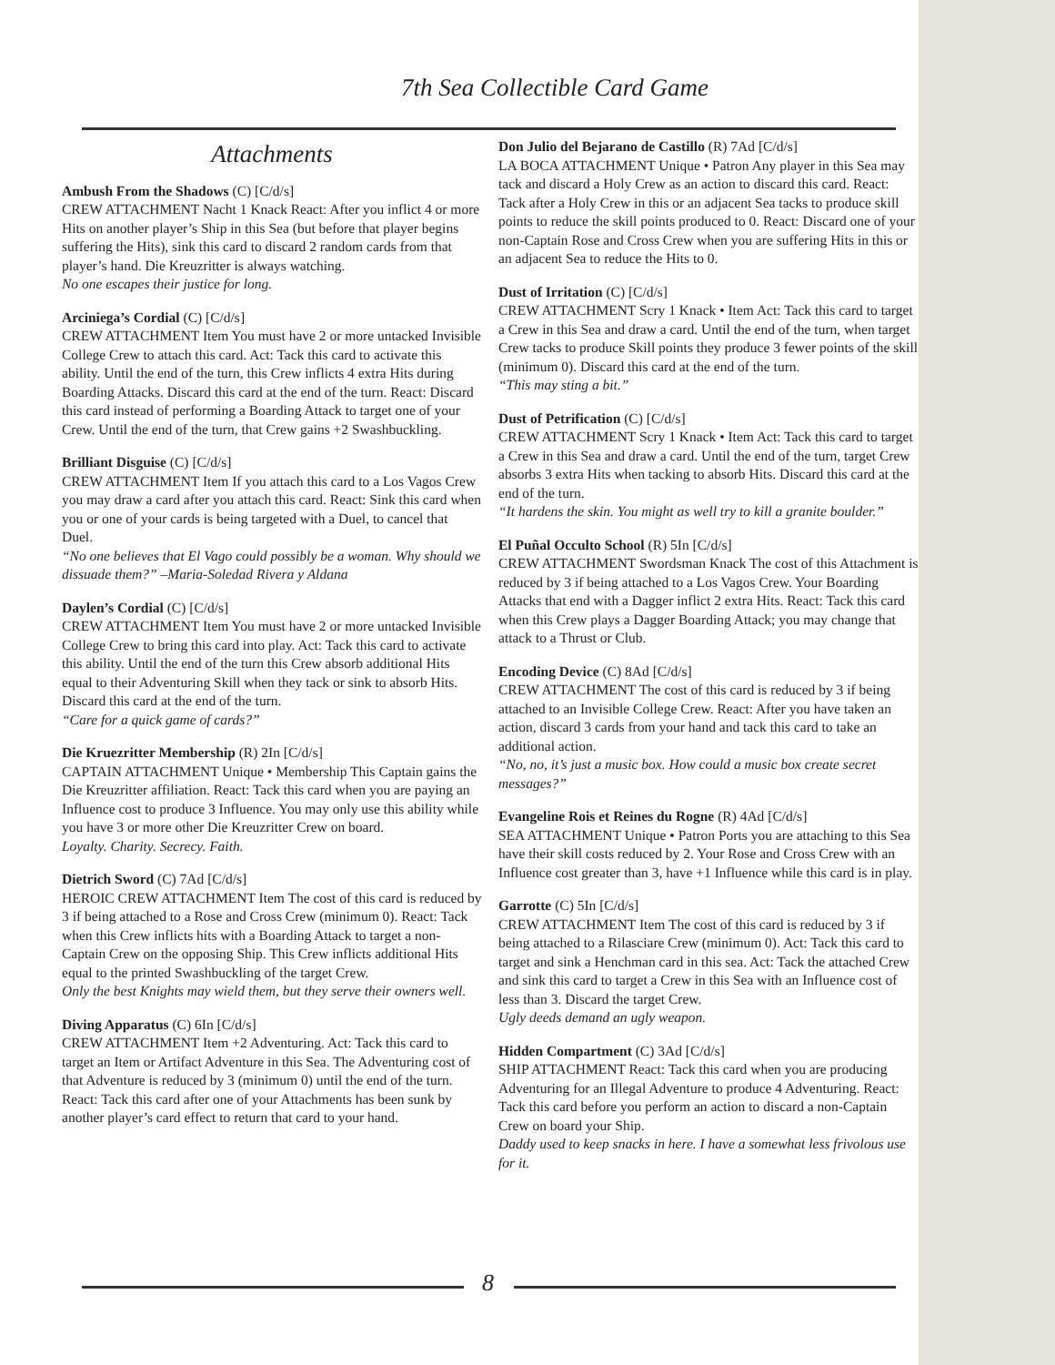7th Sea Collectible Card Game
Attachments
Ambush From the Shadows (C) [C/d/s]
CREW ATTACHMENT Nacht 1 Knack React: After you inflict 4 or more Hits on another player’s Ship in this Sea (but before that player begins suffering the Hits), sink this card to discard 2 random cards from that player’s hand. Die Kreuzritter is always watching.
No one escapes their justice for long.
Arciniega’s Cordial (C) [C/d/s]
CREW ATTACHMENT Item You must have 2 or more untacked Invisible College Crew to attach this card. Act: Tack this card to activate this ability. Until the end of the turn, this Crew inflicts 4 extra Hits during Boarding Attacks. Discard this card at the end of the turn. React: Discard this card instead of performing a Boarding Attack to target one of your Crew. Until the end of the turn, that Crew gains +2 Swashbuckling.
Brilliant Disguise (C) [C/d/s]
CREW ATTACHMENT Item If you attach this card to a Los Vagos Crew you may draw a card after you attach this card. React: Sink this card when you or one of your cards is being targeted with a Duel, to cancel that Duel.
“No one believes that El Vago could possibly be a woman. Why should we dissuade them?” –Maria-Soledad Rivera y Aldana
Daylen’s Cordial (C) [C/d/s]
CREW ATTACHMENT Item You must have 2 or more untacked Invisible College Crew to bring this card into play. Act: Tack this card to activate this ability. Until the end of the turn this Crew absorb additional Hits equal to their Adventuring Skill when they tack or sink to absorb Hits. Discard this card at the end of the turn.
“Care for a quick game of cards?”
Die Kruezritter Membership (R) 2In [C/d/s]
CAPTAIN ATTACHMENT Unique • Membership This Captain gains the Die Kreuzritter affiliation. React: Tack this card when you are paying an Influence cost to produce 3 Influence. You may only use this ability while you have 3 or more other Die Kreuzritter Crew on board.
Loyalty. Charity. Secrecy. Faith.
Dietrich Sword (C) 7Ad [C/d/s]
HEROIC CREW ATTACHMENT Item The cost of this card is reduced by 3 if being attached to a Rose and Cross Crew (minimum 0). React: Tack when this Crew inflicts hits with a Boarding Attack to target a non-Captain Crew on the opposing Ship. This Crew inflicts additional Hits equal to the printed Swashbuckling of the target Crew.
Only the best Knights may wield them, but they serve their owners well.
Diving Apparatus (C) 6In [C/d/s]
CREW ATTACHMENT Item +2 Adventuring. Act: Tack this card to target an Item or Artifact Adventure in this Sea. The Adventuring cost of that Adventure is reduced by 3 (minimum 0) until the end of the turn. React: Tack this card after one of your Attachments has been sunk by another player’s card effect to return that card to your hand.
Don Julio del Bejarano de Castillo (R) 7Ad [C/d/s]
LA BOCA ATTACHMENT Unique • Patron Any player in this Sea may tack and discard a Holy Crew as an action to discard this card. React: Tack after a Holy Crew in this or an adjacent Sea tacks to produce skill points to reduce the skill points produced to 0. React: Discard one of your non-Captain Rose and Cross Crew when you are suffering Hits in this or an adjacent Sea to reduce the Hits to 0.
Dust of Irritation (C) [C/d/s]
CREW ATTACHMENT Scry 1 Knack • Item Act: Tack this card to target a Crew in this Sea and draw a card. Until the end of the turn, when target Crew tacks to produce Skill points they produce 3 fewer points of the skill (minimum 0). Discard this card at the end of the turn.
“This may sting a bit.”
Dust of Petrification (C) [C/d/s]
CREW ATTACHMENT Scry 1 Knack • Item Act: Tack this card to target a Crew in this Sea and draw a card. Until the end of the turn, target Crew absorbs 3 extra Hits when tacking to absorb Hits. Discard this card at the end of the turn.
“It hardens the skin. You might as well try to kill a granite boulder.”
El Puñal Occulto School (R) 5In [C/d/s]
CREW ATTACHMENT Swordsman Knack The cost of this Attachment is reduced by 3 if being attached to a Los Vagos Crew. Your Boarding Attacks that end with a Dagger inflict 2 extra Hits. React: Tack this card when this Crew plays a Dagger Boarding Attack; you may change that attack to a Thrust or Club.
Encoding Device (C) 8Ad [C/d/s]
CREW ATTACHMENT The cost of this card is reduced by 3 if being attached to an Invisible College Crew. React: After you have taken an action, discard 3 cards from your hand and tack this card to take an additional action.
“No, no, it’s just a music box. How could a music box create secret messages?”
Evangeline Rois et Reines du Rogne (R) 4Ad [C/d/s]
SEA ATTACHMENT Unique • Patron Ports you are attaching to this Sea have their skill costs reduced by 2. Your Rose and Cross Crew with an Influence cost greater than 3, have +1 Influence while this card is in play.
Garrotte (C) 5In [C/d/s]
CREW ATTACHMENT Item The cost of this card is reduced by 3 if being attached to a Rilasciare Crew (minimum 0). Act: Tack this card to target and sink a Henchman card in this sea. Act: Tack the attached Crew and sink this card to target a Crew in this Sea with an Influence cost of less than 3. Discard the target Crew.
Ugly deeds demand an ugly weapon.
Hidden Compartment (C) 3Ad [C/d/s]
SHIP ATTACHMENT React: Tack this card when you are producing Adventuring for an Illegal Adventure to produce 4 Adventuring. React: Tack this card before you perform an action to discard a non-Captain Crew on board your Ship.
Daddy used to keep snacks in here. I have a somewhat less frivolous use for it.
8